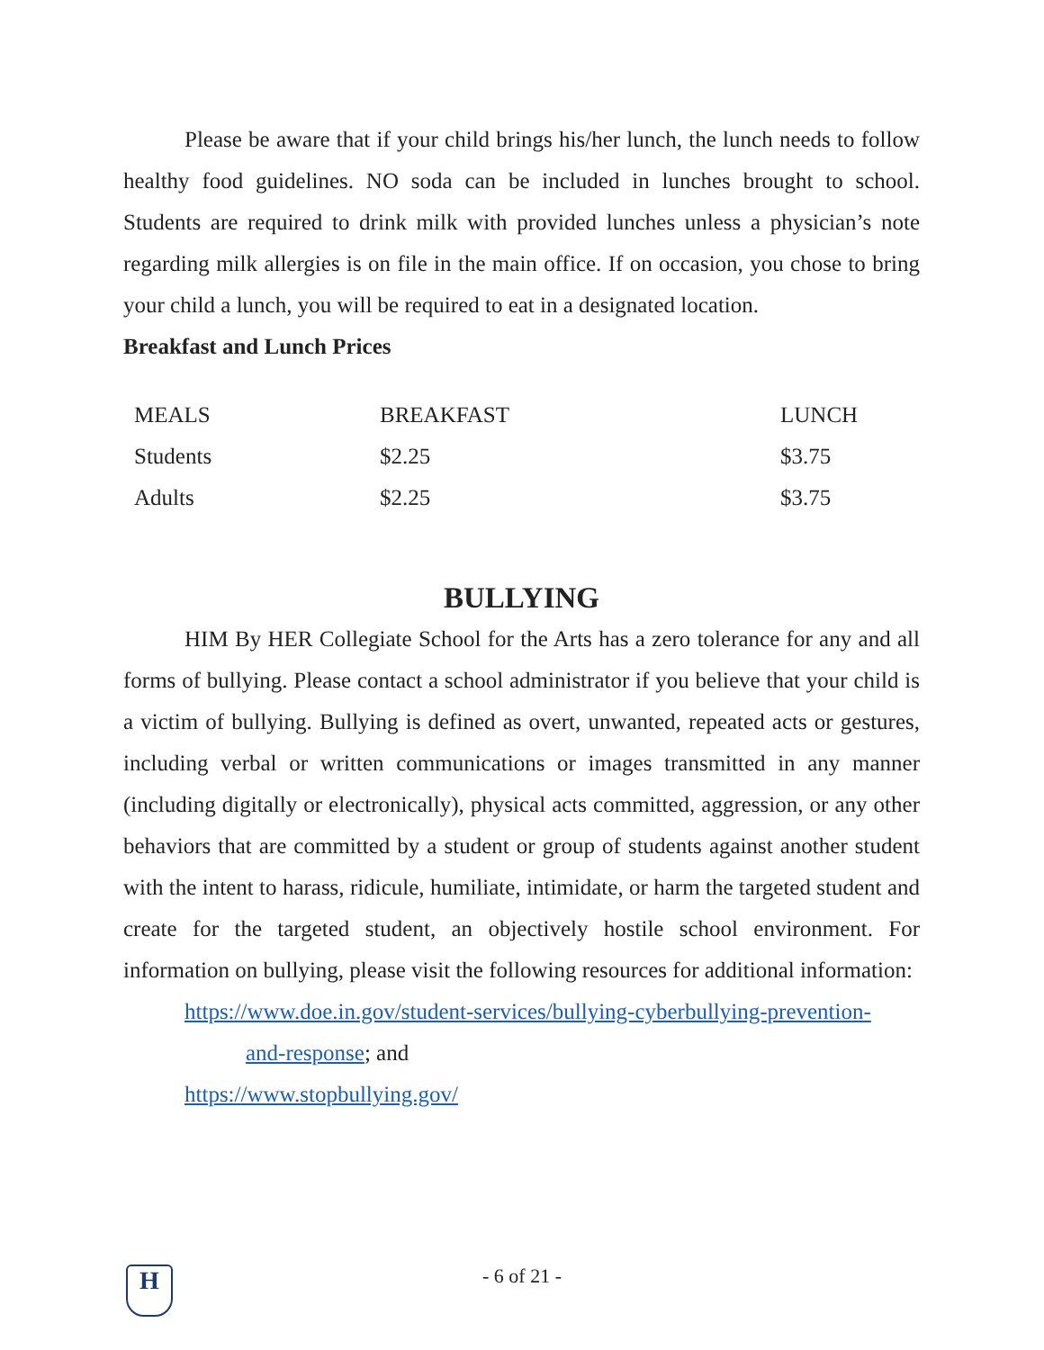Please be aware that if your child brings his/her lunch, the lunch needs to follow healthy food guidelines. NO soda can be included in lunches brought to school. Students are required to drink milk with provided lunches unless a physician’s note regarding milk allergies is on file in the main office. If on occasion, you chose to bring your child a lunch, you will be required to eat in a designated location.
Breakfast and Lunch Prices
| MEALS | BREAKFAST | LUNCH |
| Students | $2.25 | $3.75 |
| Adults | $2.25 | $3.75 |
BULLYING
HIM By HER Collegiate School for the Arts has a zero tolerance for any and all forms of bullying. Please contact a school administrator if you believe that your child is a victim of bullying. Bullying is defined as overt, unwanted, repeated acts or gestures, including verbal or written communications or images transmitted in any manner (including digitally or electronically), physical acts committed, aggression, or any other behaviors that are committed by a student or group of students against another student with the intent to harass, ridicule, humiliate, intimidate, or harm the targeted student and create for the targeted student, an objectively hostile school environment. For information on bullying, please visit the following resources for additional information:
https://www.doe.in.gov/student-services/bullying-cyberbullying-prevention-
and-response; and
https://www.stopbullying.gov/
H
- 6 of 21 -